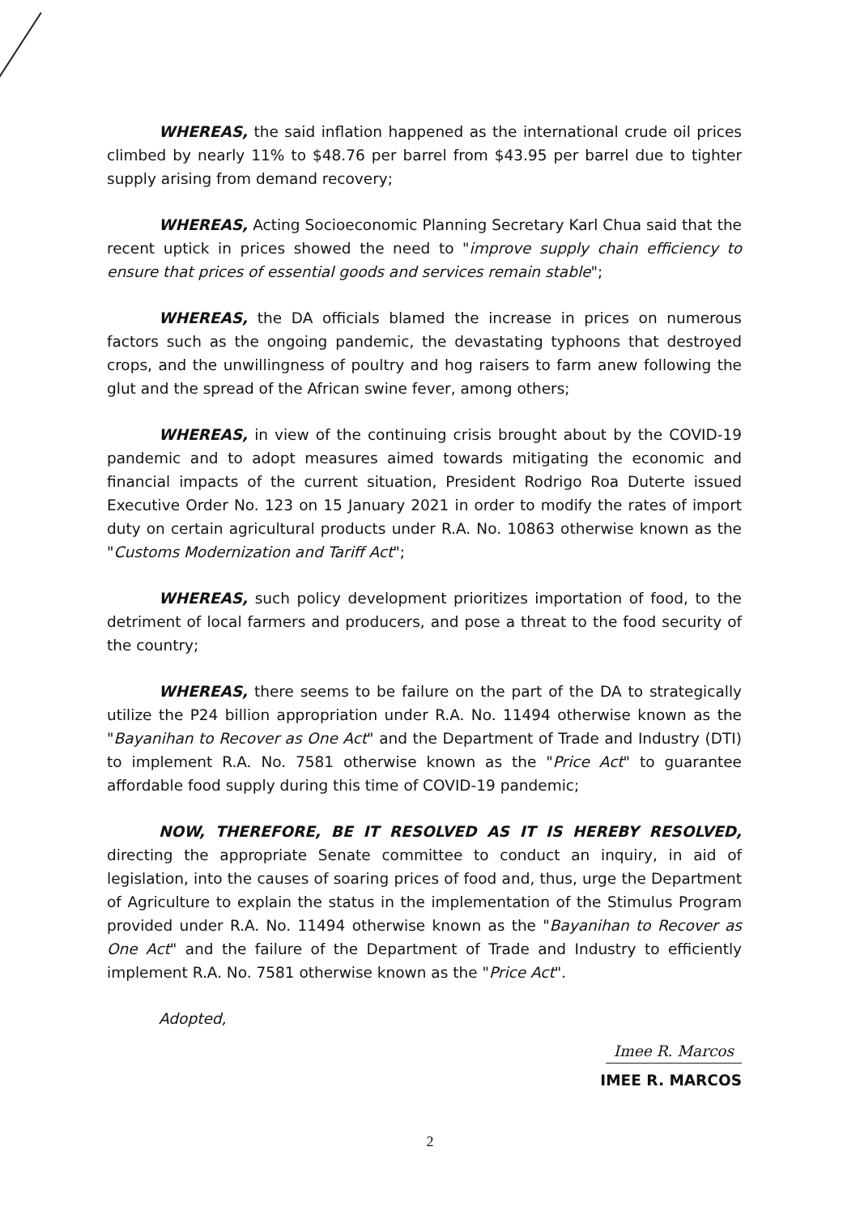WHEREAS, the said inflation happened as the international crude oil prices climbed by nearly 11% to $48.76 per barrel from $43.95 per barrel due to tighter supply arising from demand recovery;
WHEREAS, Acting Socioeconomic Planning Secretary Karl Chua said that the recent uptick in prices showed the need to "improve supply chain efficiency to ensure that prices of essential goods and services remain stable";
WHEREAS, the DA officials blamed the increase in prices on numerous factors such as the ongoing pandemic, the devastating typhoons that destroyed crops, and the unwillingness of poultry and hog raisers to farm anew following the glut and the spread of the African swine fever, among others;
WHEREAS, in view of the continuing crisis brought about by the COVID-19 pandemic and to adopt measures aimed towards mitigating the economic and financial impacts of the current situation, President Rodrigo Roa Duterte issued Executive Order No. 123 on 15 January 2021 in order to modify the rates of import duty on certain agricultural products under R.A. No. 10863 otherwise known as the "Customs Modernization and Tariff Act";
WHEREAS, such policy development prioritizes importation of food, to the detriment of local farmers and producers, and pose a threat to the food security of the country;
WHEREAS, there seems to be failure on the part of the DA to strategically utilize the P24 billion appropriation under R.A. No. 11494 otherwise known as the "Bayanihan to Recover as One Act" and the Department of Trade and Industry (DTI) to implement R.A. No. 7581 otherwise known as the "Price Act" to guarantee affordable food supply during this time of COVID-19 pandemic;
NOW, THEREFORE, BE IT RESOLVED AS IT IS HEREBY RESOLVED, directing the appropriate Senate committee to conduct an inquiry, in aid of legislation, into the causes of soaring prices of food and, thus, urge the Department of Agriculture to explain the status in the implementation of the Stimulus Program provided under R.A. No. 11494 otherwise known as the "Bayanihan to Recover as One Act" and the failure of the Department of Trade and Industry to efficiently implement R.A. No. 7581 otherwise known as the "Price Act".
Adopted,
Imee R. Marcos
IMEE R. MARCOS
2